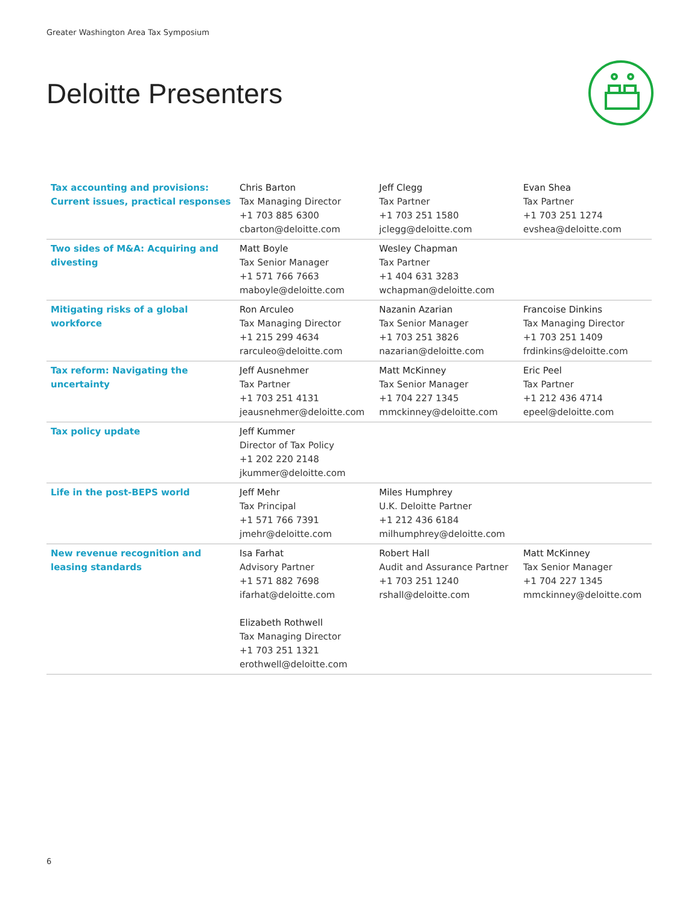Greater Washington Area Tax Symposium
Deloitte Presenters
| Tax accounting and provisions: Current issues, practical responses | Chris Barton Tax Managing Director +1 703 885 6300 cbarton@deloitte.com | Jeff Clegg Tax Partner +1 703 251 1580 jclegg@deloitte.com | Evan Shea Tax Partner +1 703 251 1274 evshea@deloitte.com |
| Two sides of M&A: Acquiring and divesting | Matt Boyle Tax Senior Manager +1 571 766 7663 maboyle@deloitte.com | Wesley Chapman Tax Partner +1 404 631 3283 wchapman@deloitte.com | |
| Mitigating risks of a global workforce | Ron Arculeo Tax Managing Director +1 215 299 4634 rarculeo@deloitte.com | Nazanin Azarian Tax Senior Manager +1 703 251 3826 nazarian@deloitte.com | Francoise Dinkins Tax Managing Director +1 703 251 1409 frdinkins@deloitte.com |
| Tax reform: Navigating the uncertainty | Jeff Ausnehmer Tax Partner +1 703 251 4131 jeausnehmer@deloitte.com | Matt McKinney Tax Senior Manager +1 704 227 1345 mmckinney@deloitte.com | Eric Peel Tax Partner +1 212 436 4714 epeel@deloitte.com |
| Tax policy update | Jeff Kummer Director of Tax Policy +1 202 220 2148 jkummer@deloitte.com | | |
| Life in the post-BEPS world | Jeff Mehr Tax Principal +1 571 766 7391 jmehr@deloitte.com | Miles Humphrey U.K. Deloitte Partner +1 212 436 6184 milhumphrey@deloitte.com | |
| New revenue recognition and leasing standards | Isa Farhat Advisory Partner +1 571 882 7698 ifarhat@deloitte.com Elizabeth Rothwell Tax Managing Director +1 703 251 1321 erothwell@deloitte.com | Robert Hall Audit and Assurance Partner +1 703 251 1240 rshall@deloitte.com | Matt McKinney Tax Senior Manager +1 704 227 1345 mmckinney@deloitte.com |
6